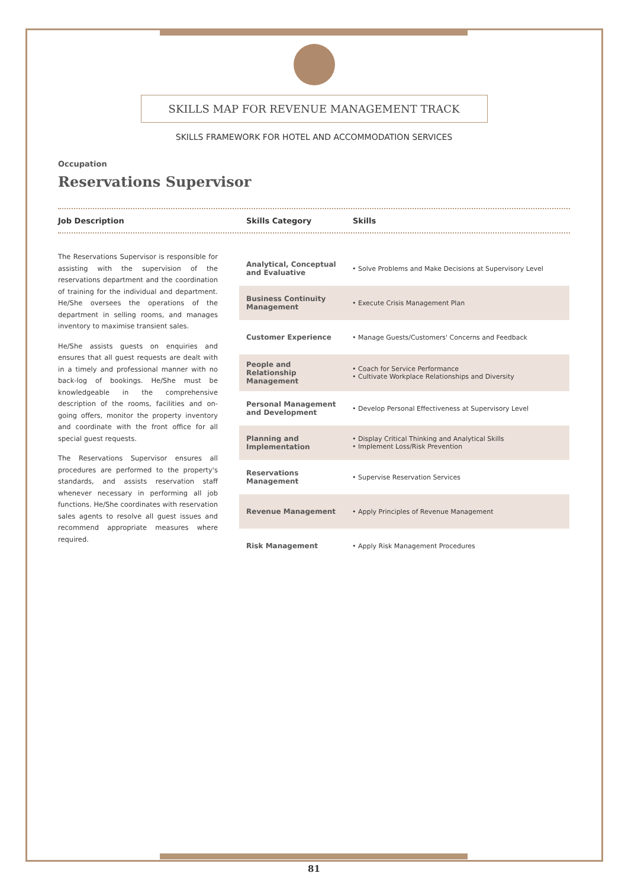SKILLS MAP FOR REVENUE MANAGEMENT TRACK
SKILLS FRAMEWORK FOR HOTEL AND ACCOMMODATION SERVICES
Occupation
Reservations Supervisor
Job Description Skills Category Skills
The Reservations Supervisor is responsible for assisting with the supervision of the reservations department and the coordination of training for the individual and department. He/She oversees the operations of the department in selling rooms, and manages inventory to maximise transient sales.
He/She assists guests on enquiries and ensures that all guest requests are dealt with in a timely and professional manner with no back-log of bookings. He/She must be knowledgeable in the comprehensive description of the rooms, facilities and on-going offers, monitor the property inventory and coordinate with the front office for all special guest requests.
The Reservations Supervisor ensures all procedures are performed to the property's standards, and assists reservation staff whenever necessary in performing all job functions. He/She coordinates with reservation sales agents to resolve all guest issues and recommend appropriate measures where required.
| Analytical, Conceptual and Evaluative | • Solve Problems and Make Decisions at Supervisory Level |
| Business Continuity Management | • Execute Crisis Management Plan |
| Customer Experience | • Manage Guests/Customers' Concerns and Feedback |
| People and Relationship Management | • Coach for Service Performance • Cultivate Workplace Relationships and Diversity |
| Personal Management and Development | • Develop Personal Effectiveness at Supervisory Level |
| Planning and Implementation | • Display Critical Thinking and Analytical Skills • Implement Loss/Risk Prevention |
| Reservations Management | • Supervise Reservation Services |
| Revenue Management | • Apply Principles of Revenue Management |
| Risk Management | • Apply Risk Management Procedures |
81